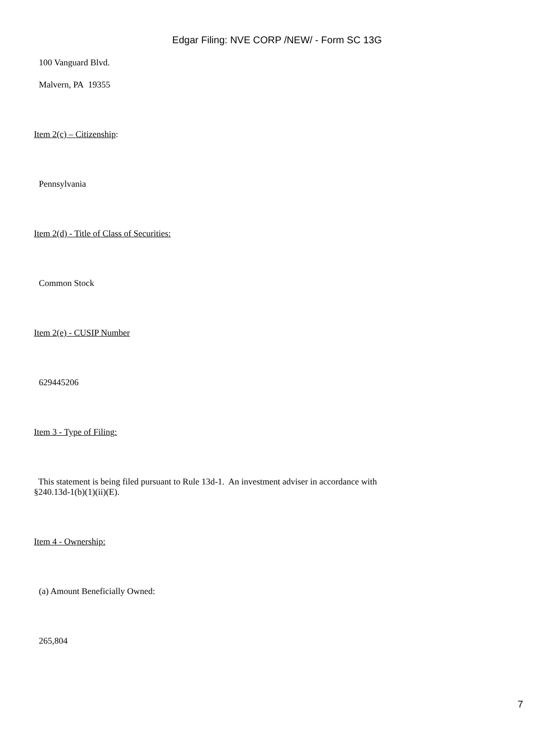Edgar Filing: NVE CORP /NEW/ - Form SC 13G
100 Vanguard Blvd.
Malvern, PA 19355
Item 2(c) – Citizenship:
Pennsylvania
Item 2(d) - Title of Class of Securities:
Common Stock
Item 2(e) - CUSIP Number
629445206
Item 3 - Type of Filing:
This statement is being filed pursuant to Rule 13d-1. An investment adviser in accordance with
§240.13d-1(b)(1)(ii)(E).
Item 4 - Ownership:
(a) Amount Beneficially Owned:
265,804
7